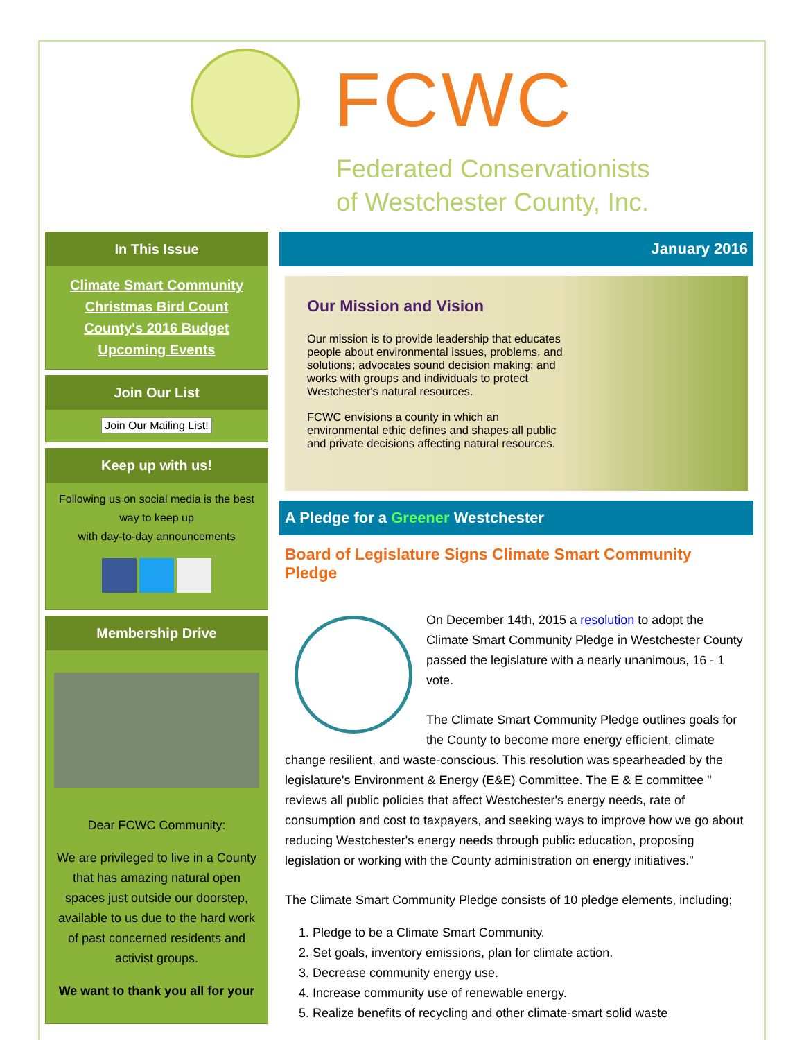FCWC
Federated Conservationists
of Westchester County, Inc.
In This Issue
Climate Smart Community
Christmas Bird Count
County's 2016 Budget
Upcoming Events
Join Our List
Join Our Mailing List!
Keep up with us!
Following us on social media is the best way to keep up
with day-to-day announcements
Membership Drive
Dear FCWC Community:
We are privileged to live in a County that has amazing natural open spaces just outside our doorstep, available to us due to the hard work of past concerned residents and activist groups.
We want to thank you all for your
January 2016
Our Mission and Vision
Our mission is to provide leadership that educates
people about environmental issues, problems, and
solutions; advocates sound decision making; and
works with groups and individuals to protect
Westchester's natural resources.
FCWC envisions a county in which an
environmental ethic defines and shapes all public
and private decisions affecting natural resources.
A Pledge for a Greener Westchester
Board of Legislature Signs Climate Smart Community Pledge
On December 14th, 2015 a resolution to adopt the Climate Smart Community Pledge in Westchester County passed the legislature with a nearly unanimous, 16 - 1 vote.
The Climate Smart Community Pledge outlines goals for the County to become more energy efficient, climate change resilient, and waste-conscious. This resolution was spearheaded by the legislature's Environment & Energy (E&E) Committee. The E & E committee " reviews all public policies that affect Westchester's energy needs, rate of consumption and cost to taxpayers, and seeking ways to improve how we go about reducing Westchester's energy needs through public education, proposing legislation or working with the County administration on energy initiatives."
The Climate Smart Community Pledge consists of 10 pledge elements, including;
1. Pledge to be a Climate Smart Community.
2. Set goals, inventory emissions, plan for climate action.
3. Decrease community energy use.
4. Increase community use of renewable energy.
5. Realize benefits of recycling and other climate-smart solid waste